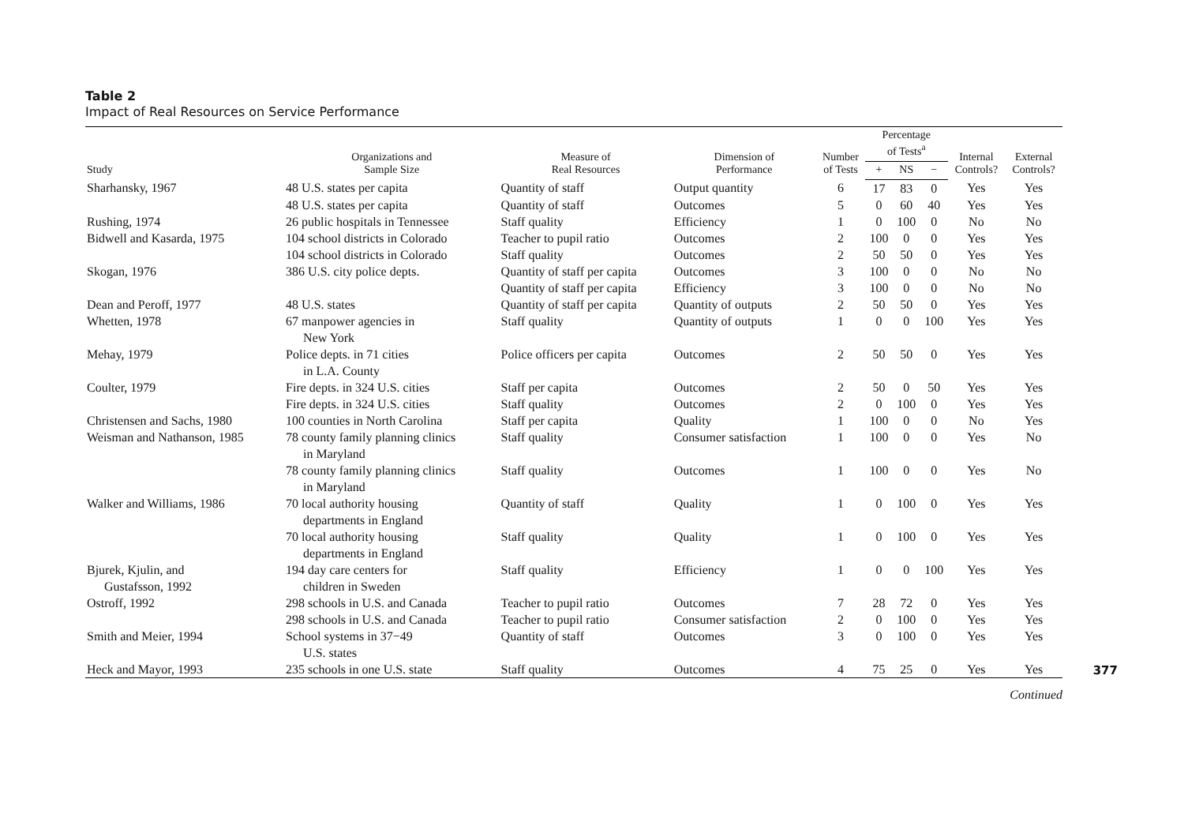Table 2
Impact of Real Resources on Service Performance
| Study | Organizations and Sample Size | Measure of Real Resources | Dimension of Performance | Number of Tests | Percentage of Tests<sup>a</sup> | | | Internal Controls? | External Controls? |
| --- | --- | --- | --- | --- | --- | --- | --- | --- | --- |
| | | | | | + | NS | − | | |
| Sharhansky, 1967 | 48 U.S. states per capita | Quantity of staff | Output quantity | 6 | 17 | 83 | 0 | Yes | Yes |
| | 48 U.S. states per capita | Quantity of staff | Outcomes | 5 | 0 | 60 | 40 | Yes | Yes |
| Rushing, 1974 | 26 public hospitals in Tennessee | Staff quality | Efficiency | 1 | 0 | 100 | 0 | No | No |
| Bidwell and Kasarda, 1975 | 104 school districts in Colorado | Teacher to pupil ratio | Outcomes | 2 | 100 | 0 | 0 | Yes | Yes |
| | 104 school districts in Colorado | Staff quality | Outcomes | 2 | 50 | 50 | 0 | Yes | Yes |
| Skogan, 1976 | 386 U.S. city police depts. | Quantity of staff per capita | Outcomes | 3 | 100 | 0 | 0 | No | No |
| | | Quantity of staff per capita | Efficiency | 3 | 100 | 0 | 0 | No | No |
| Dean and Peroff, 1977 | 48 U.S. states | Quantity of staff per capita | Quantity of outputs | 2 | 50 | 50 | 0 | Yes | Yes |
| Whetten, 1978 | 67 manpower agencies in New York | Staff quality | Quantity of outputs | 1 | 0 | 0 | 100 | Yes | Yes |
| Mehay, 1979 | Police depts. in 71 cities in L.A. County | Police officers per capita | Outcomes | 2 | 50 | 50 | 0 | Yes | Yes |
| Coulter, 1979 | Fire depts. in 324 U.S. cities | Staff per capita | Outcomes | 2 | 50 | 0 | 50 | Yes | Yes |
| | Fire depts. in 324 U.S. cities | Staff quality | Outcomes | 2 | 0 | 100 | 0 | Yes | Yes |
| Christensen and Sachs, 1980 | 100 counties in North Carolina | Staff per capita | Quality | 1 | 100 | 0 | 0 | No | Yes |
| Weisman and Nathanson, 1985 | 78 county family planning clinics in Maryland | Staff quality | Consumer satisfaction | 1 | 100 | 0 | 0 | Yes | No |
| | 78 county family planning clinics in Maryland | Staff quality | Outcomes | 1 | 100 | 0 | 0 | Yes | No |
| Walker and Williams, 1986 | 70 local authority housing departments in England | Quantity of staff | Quality | 1 | 0 | 100 | 0 | Yes | Yes |
| | 70 local authority housing departments in England | Staff quality | Quality | 1 | 0 | 100 | 0 | Yes | Yes |
| Bjurek, Kjulin, and Gustafsson, 1992 | 194 day care centers for children in Sweden | Staff quality | Efficiency | 1 | 0 | 0 | 100 | Yes | Yes |
| Ostroff, 1992 | 298 schools in U.S. and Canada | Teacher to pupil ratio | Outcomes | 7 | 28 | 72 | 0 | Yes | Yes |
| | 298 schools in U.S. and Canada | Teacher to pupil ratio | Consumer satisfaction | 2 | 0 | 100 | 0 | Yes | Yes |
| Smith and Meier, 1994 | School systems in 37−49 U.S. states | Quantity of staff | Outcomes | 3 | 0 | 100 | 0 | Yes | Yes |
| Heck and Mayor, 1993 | 235 schools in one U.S. state | Staff quality | Outcomes | 4 | 75 | 25 | 0 | Yes | Yes |
Continued
377